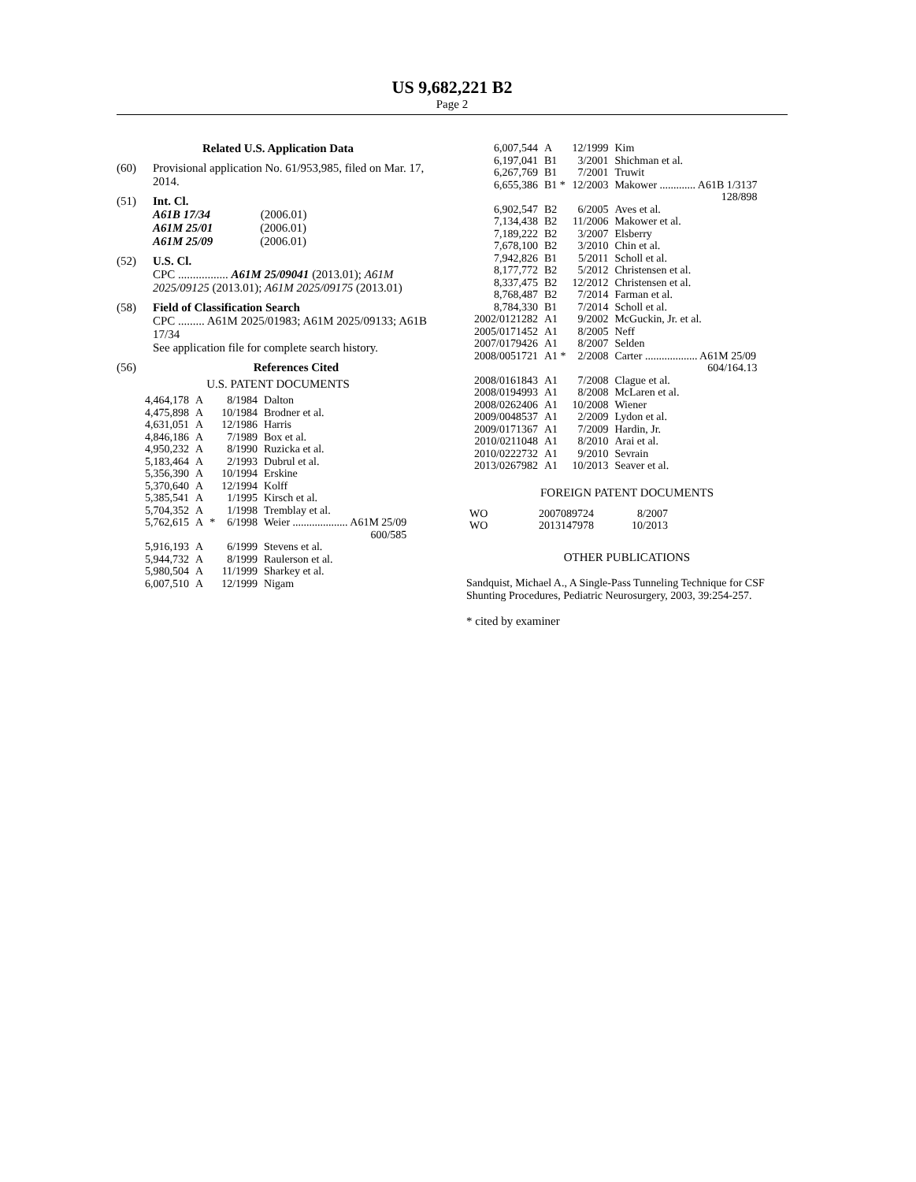US 9,682,221 B2
Page 2
Related U.S. Application Data
(60) Provisional application No. 61/953,985, filed on Mar. 17, 2014.
(51) Int. Cl.
A61B 17/34 (2006.01)
A61M 25/01 (2006.01)
A61M 25/09 (2006.01)
(52) U.S. Cl.
CPC ................. A61M 25/09041 (2013.01); A61M 2025/09125 (2013.01); A61M 2025/09175 (2013.01)
(58) Field of Classification Search
CPC ......... A61M 2025/01983; A61M 2025/09133; A61B 17/34
See application file for complete search history.
(56) References Cited
U.S. PATENT DOCUMENTS
| 4,464,178 | A | | 8/1984 | Dalton |
| 4,475,898 | A | | 10/1984 | Brodner et al. |
| 4,631,051 | A | | 12/1986 | Harris |
| 4,846,186 | A | | 7/1989 | Box et al. |
| 4,950,232 | A | | 8/1990 | Ruzicka et al. |
| 5,183,464 | A | | 2/1993 | Dubrul et al. |
| 5,356,390 | A | | 10/1994 | Erskine |
| 5,370,640 | A | | 12/1994 | Kolff |
| 5,385,541 | A | | 1/1995 | Kirsch et al. |
| 5,704,352 | A | | 1/1998 | Tremblay et al. |
| 5,762,615 | A | * | 6/1998 | Weier .................... A61M 25/09 600/585 |
| 5,916,193 | A | | 6/1999 | Stevens et al. |
| 5,944,732 | A | | 8/1999 | Raulerson et al. |
| 5,980,504 | A | | 11/1999 | Sharkey et al. |
| 6,007,510 | A | | 12/1999 | Nigam |
| 6,007,544 | A | 12/1999 | Kim |
| 6,197,041 | B1 | 3/2001 | Shichman et al. |
| 6,267,769 | B1 | 7/2001 | Truwit |
| 6,655,386 | B1 * | 12/2003 | Makower ............. A61B 1/3137 128/898 |
| 6,902,547 | B2 | 6/2005 | Aves et al. |
| 7,134,438 | B2 | 11/2006 | Makower et al. |
| 7,189,222 | B2 | 3/2007 | Elsberry |
| 7,678,100 | B2 | 3/2010 | Chin et al. |
| 7,942,826 | B1 | 5/2011 | Scholl et al. |
| 8,177,772 | B2 | 5/2012 | Christensen et al. |
| 8,337,475 | B2 | 12/2012 | Christensen et al. |
| 8,768,487 | B2 | 7/2014 | Farman et al. |
| 8,784,330 | B1 | 7/2014 | Scholl et al. |
| 2002/0121282 | A1 | 9/2002 | McGuckin, Jr. et al. |
| 2005/0171452 | A1 | 8/2005 | Neff |
| 2007/0179426 | A1 | 8/2007 | Selden |
| 2008/0051721 | A1 * | 2/2008 | Carter ................... A61M 25/09 604/164.13 |
| 2008/0161843 | A1 | 7/2008 | Clague et al. |
| 2008/0194993 | A1 | 8/2008 | McLaren et al. |
| 2008/0262406 | A1 | 10/2008 | Wiener |
| 2009/0048537 | A1 | 2/2009 | Lydon et al. |
| 2009/0171367 | A1 | 7/2009 | Hardin, Jr. |
| 2010/0211048 | A1 | 8/2010 | Arai et al. |
| 2010/0222732 | A1 | 9/2010 | Sevrain |
| 2013/0267982 | A1 | 10/2013 | Seaver et al. |
FOREIGN PATENT DOCUMENTS
| WO | 2007089724 | 8/2007 |
| WO | 2013147978 | 10/2013 |
OTHER PUBLICATIONS
Sandquist, Michael A., A Single-Pass Tunneling Technique for CSF Shunting Procedures, Pediatric Neurosurgery, 2003, 39:254-257.
* cited by examiner